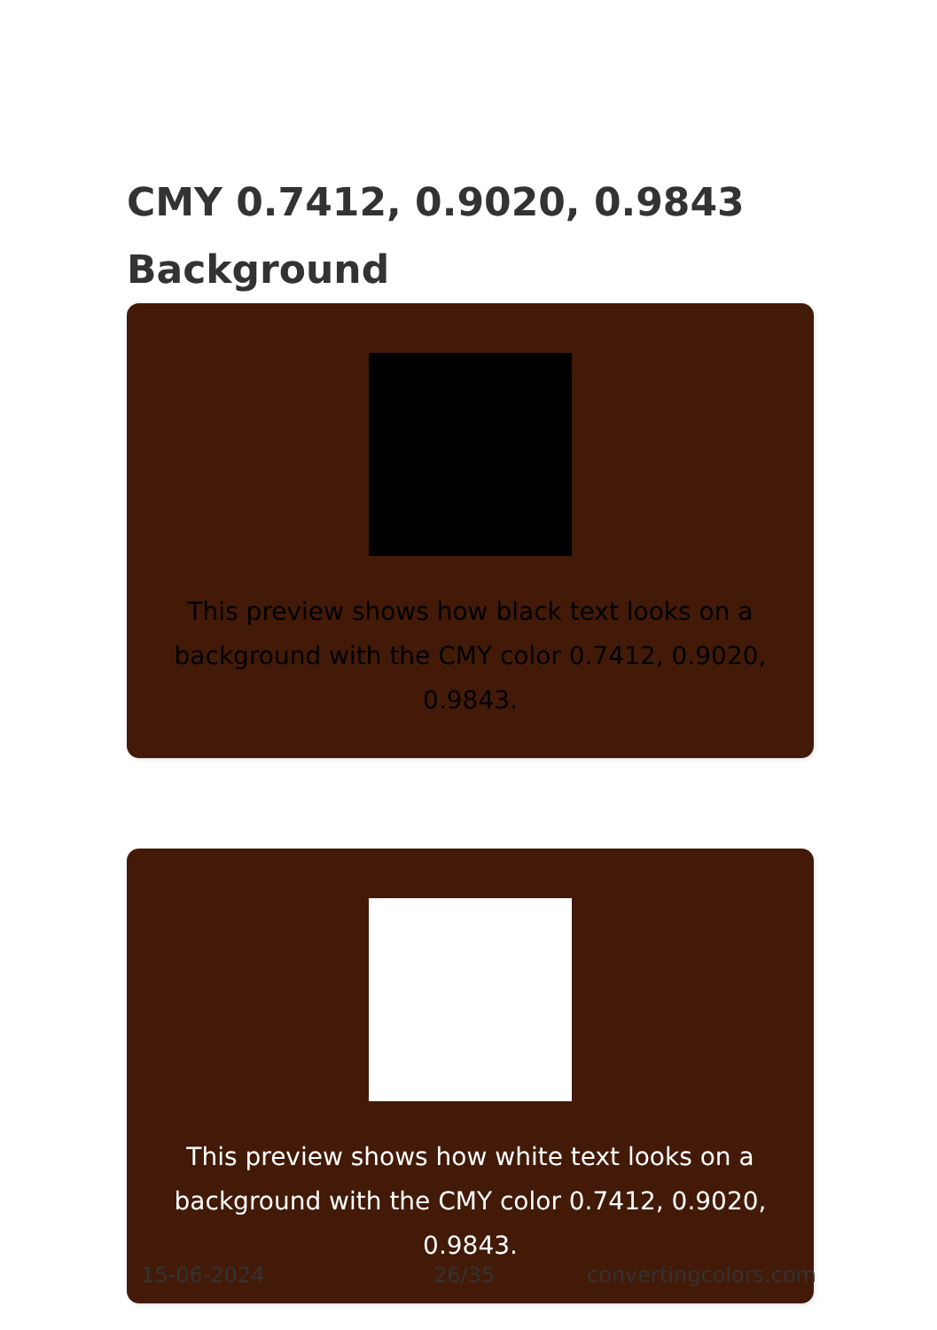CMY 0.7412, 0.9020, 0.9843 Background
This preview shows how black text looks on a background with the CMY color 0.7412, 0.9020, 0.9843.
This preview shows how white text looks on a background with the CMY color 0.7412, 0.9020, 0.9843.
15-06-2024 26/35 convertingcolors.com